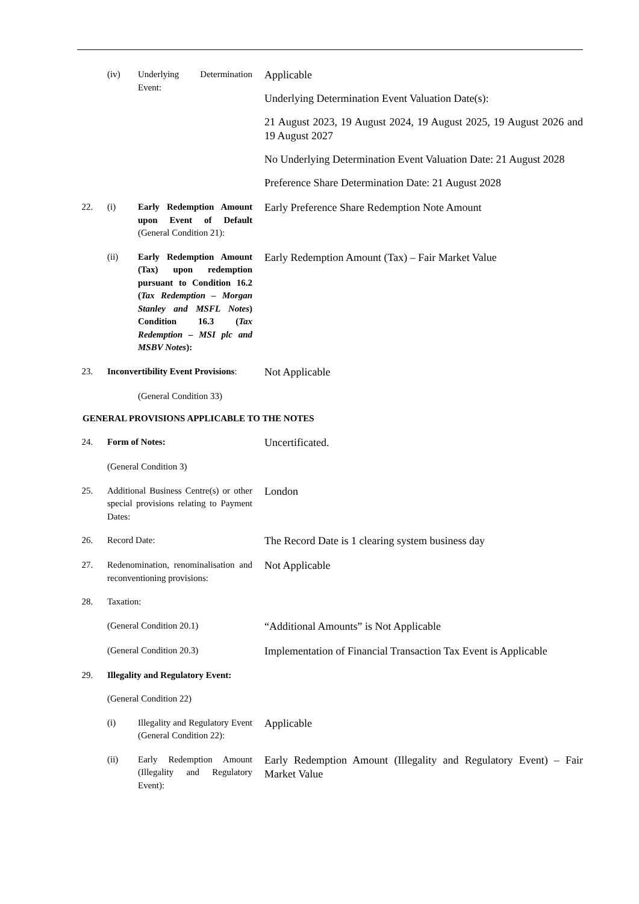(iv) Underlying Determination Event:
Applicable
Underlying Determination Event Valuation Date(s):
21 August 2023, 19 August 2024, 19 August 2025, 19 August 2026 and 19 August 2027
No Underlying Determination Event Valuation Date: 21 August 2028
Preference Share Determination Date: 21 August 2028
22. (i) Early Redemption Amount upon Event of Default (General Condition 21):
Early Preference Share Redemption Note Amount
(ii) Early Redemption Amount (Tax) upon redemption pursuant to Condition 16.2 (Tax Redemption – Morgan Stanley and MSFL Notes) Condition 16.3 (Tax Redemption – MSI plc and MSBV Notes):
Early Redemption Amount (Tax) – Fair Market Value
23. Inconvertibility Event Provisions:
Not Applicable
(General Condition 33)
GENERAL PROVISIONS APPLICABLE TO THE NOTES
24. Form of Notes:
Uncertificated.
(General Condition 3)
25. Additional Business Centre(s) or other special provisions relating to Payment Dates:
London
26. Record Date:
The Record Date is 1 clearing system business day
27. Redenomination, renominalisation and reconventioning provisions:
Not Applicable
28. Taxation:
(General Condition 20.1)
“Additional Amounts” is Not Applicable
(General Condition 20.3)
Implementation of Financial Transaction Tax Event is Applicable
29. Illegality and Regulatory Event:
(General Condition 22)
(i) Illegality and Regulatory Event (General Condition 22):
Applicable
(ii) Early Redemption Amount (Illegality and Regulatory Event):
Early Redemption Amount (Illegality and Regulatory Event) – Fair Market Value